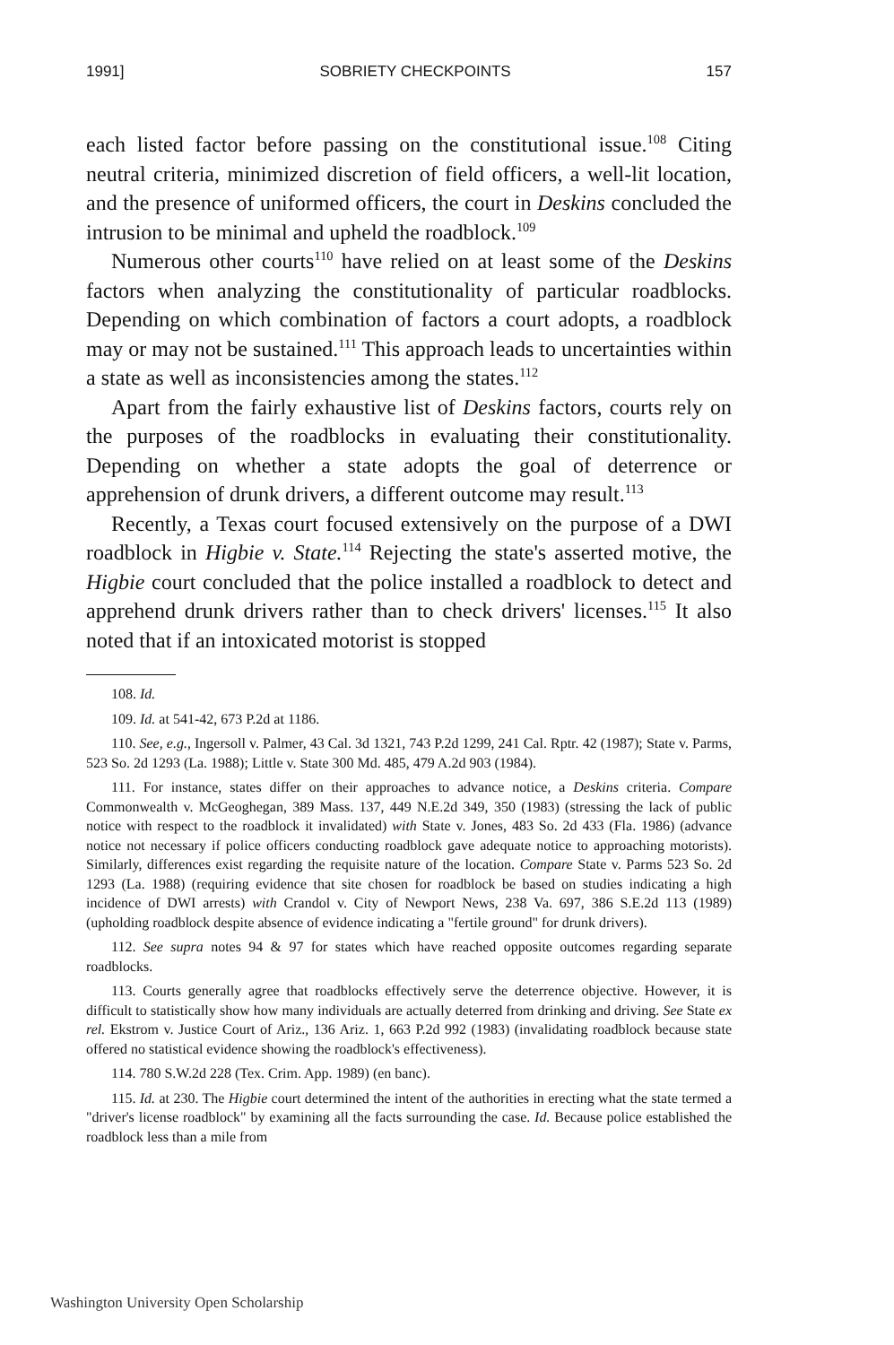1991] SOBRIETY CHECKPOINTS 157
each listed factor before passing on the constitutional issue.<sup>108</sup> Citing neutral criteria, minimized discretion of field officers, a well-lit location, and the presence of uniformed officers, the court in Deskins concluded the intrusion to be minimal and upheld the roadblock.<sup>109</sup>
Numerous other courts<sup>110</sup> have relied on at least some of the Deskins factors when analyzing the constitutionality of particular roadblocks. Depending on which combination of factors a court adopts, a roadblock may or may not be sustained.<sup>111</sup> This approach leads to uncertainties within a state as well as inconsistencies among the states.<sup>112</sup>
Apart from the fairly exhaustive list of Deskins factors, courts rely on the purposes of the roadblocks in evaluating their constitutionality. Depending on whether a state adopts the goal of deterrence or apprehension of drunk drivers, a different outcome may result.<sup>113</sup>
Recently, a Texas court focused extensively on the purpose of a DWI roadblock in Higbie v. State.<sup>114</sup> Rejecting the state's asserted motive, the Higbie court concluded that the police installed a roadblock to detect and apprehend drunk drivers rather than to check drivers' licenses.<sup>115</sup> It also noted that if an intoxicated motorist is stopped
108. Id.
109. Id. at 541-42, 673 P.2d at 1186.
110. See, e.g., Ingersoll v. Palmer, 43 Cal. 3d 1321, 743 P.2d 1299, 241 Cal. Rptr. 42 (1987); State v. Parms, 523 So. 2d 1293 (La. 1988); Little v. State 300 Md. 485, 479 A.2d 903 (1984).
111. For instance, states differ on their approaches to advance notice, a Deskins criteria. Compare Commonwealth v. McGeoghegan, 389 Mass. 137, 449 N.E.2d 349, 350 (1983) (stressing the lack of public notice with respect to the roadblock it invalidated) with State v. Jones, 483 So. 2d 433 (Fla. 1986) (advance notice not necessary if police officers conducting roadblock gave adequate notice to approaching motorists). Similarly, differences exist regarding the requisite nature of the location. Compare State v. Parms 523 So. 2d 1293 (La. 1988) (requiring evidence that site chosen for roadblock be based on studies indicating a high incidence of DWI arrests) with Crandol v. City of Newport News, 238 Va. 697, 386 S.E.2d 113 (1989) (upholding roadblock despite absence of evidence indicating a "fertile ground" for drunk drivers).
112. See supra notes 94 & 97 for states which have reached opposite outcomes regarding separate roadblocks.
113. Courts generally agree that roadblocks effectively serve the deterrence objective. However, it is difficult to statistically show how many individuals are actually deterred from drinking and driving. See State ex rel. Ekstrom v. Justice Court of Ariz., 136 Ariz. 1, 663 P.2d 992 (1983) (invalidating roadblock because state offered no statistical evidence showing the roadblock's effectiveness).
114. 780 S.W.2d 228 (Tex. Crim. App. 1989) (en banc).
115. Id. at 230. The Higbie court determined the intent of the authorities in erecting what the state termed a "driver's license roadblock" by examining all the facts surrounding the case. Id. Because police established the roadblock less than a mile from
Washington University Open Scholarship